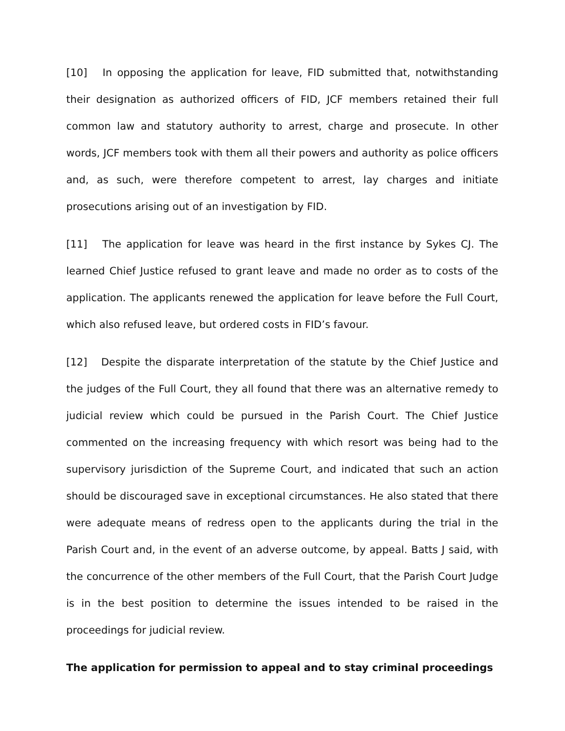[10] In opposing the application for leave, FID submitted that, notwithstanding their designation as authorized officers of FID, JCF members retained their full common law and statutory authority to arrest, charge and prosecute. In other words, JCF members took with them all their powers and authority as police officers and, as such, were therefore competent to arrest, lay charges and initiate prosecutions arising out of an investigation by FID.
[11] The application for leave was heard in the first instance by Sykes CJ. The learned Chief Justice refused to grant leave and made no order as to costs of the application. The applicants renewed the application for leave before the Full Court, which also refused leave, but ordered costs in FID’s favour.
[12] Despite the disparate interpretation of the statute by the Chief Justice and the judges of the Full Court, they all found that there was an alternative remedy to judicial review which could be pursued in the Parish Court. The Chief Justice commented on the increasing frequency with which resort was being had to the supervisory jurisdiction of the Supreme Court, and indicated that such an action should be discouraged save in exceptional circumstances. He also stated that there were adequate means of redress open to the applicants during the trial in the Parish Court and, in the event of an adverse outcome, by appeal. Batts J said, with the concurrence of the other members of the Full Court, that the Parish Court Judge is in the best position to determine the issues intended to be raised in the proceedings for judicial review.
The application for permission to appeal and to stay criminal proceedings